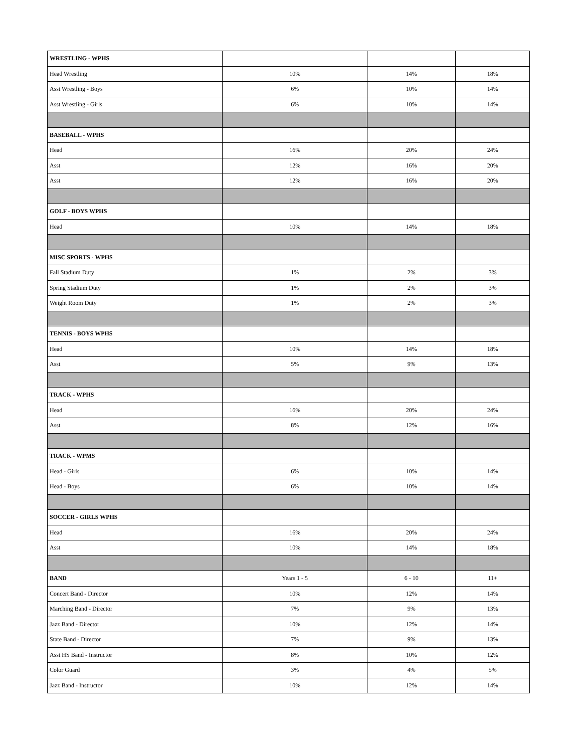| WRESTLING - WPHS | | | |
| Head Wrestling | 10% | 14% | 18% |
| Asst Wrestling - Boys | 6% | 10% | 14% |
| Asst Wrestling - Girls | 6% | 10% | 14% |
| BASEBALL - WPHS | | | |
| Head | 16% | 20% | 24% |
| Asst | 12% | 16% | 20% |
| Asst | 12% | 16% | 20% |
| GOLF - BOYS WPHS | | | |
| Head | 10% | 14% | 18% |
| MISC SPORTS - WPHS | | | |
| Fall Stadium Duty | 1% | 2% | 3% |
| Spring Stadium Duty | 1% | 2% | 3% |
| Weight Room Duty | 1% | 2% | 3% |
| TENNIS - BOYS WPHS | | | |
| Head | 10% | 14% | 18% |
| Asst | 5% | 9% | 13% |
| TRACK - WPHS | | | |
| Head | 16% | 20% | 24% |
| Asst | 8% | 12% | 16% |
| TRACK - WPMS | | | |
| Head - Girls | 6% | 10% | 14% |
| Head - Boys | 6% | 10% | 14% |
| SOCCER - GIRLS WPHS | | | |
| Head | 16% | 20% | 24% |
| Asst | 10% | 14% | 18% |
| BAND | Years 1 - 5 | 6 - 10 | 11+ |
| Concert Band - Director | 10% | 12% | 14% |
| Marching Band - Director | 7% | 9% | 13% |
| Jazz Band - Director | 10% | 12% | 14% |
| State Band - Director | 7% | 9% | 13% |
| Asst HS Band - Instructor | 8% | 10% | 12% |
| Color Guard | 3% | 4% | 5% |
| Jazz Band - Instructor | 10% | 12% | 14% |